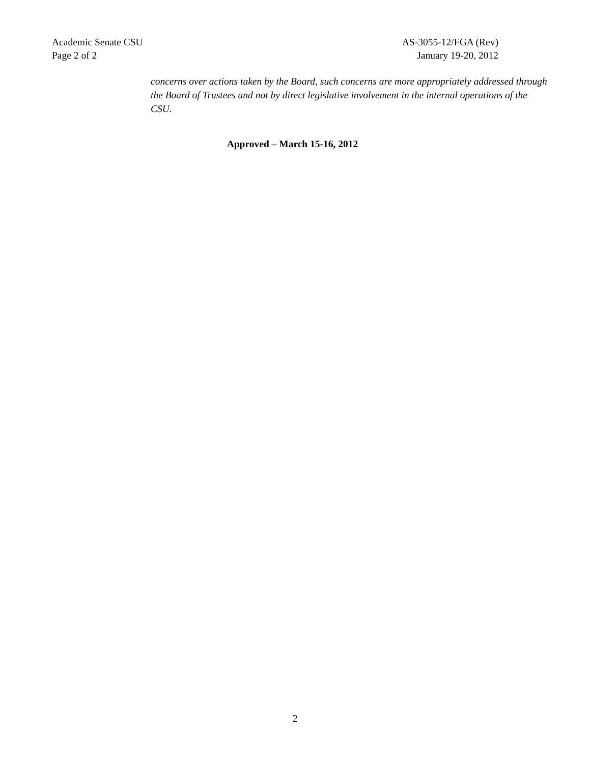Academic Senate CSU
Page 2 of 2
AS-3055-12/FGA (Rev)
January 19-20, 2012
concerns over actions taken by the Board, such concerns are more appropriately addressed through the Board of Trustees and not by direct legislative involvement in the internal operations of the CSU.
Approved – March 15-16, 2012
2